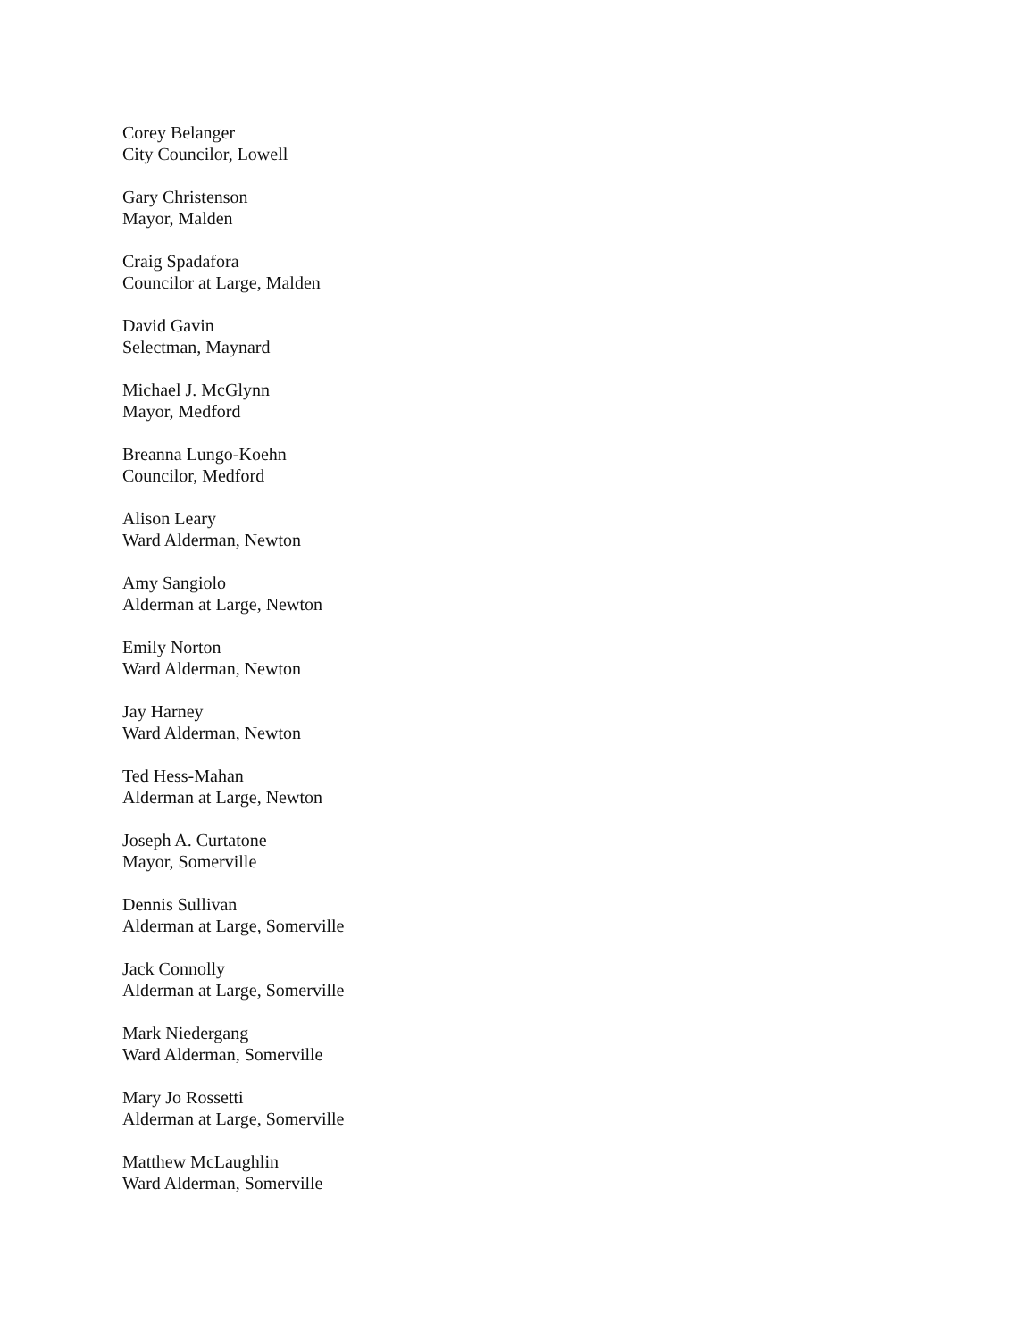Corey Belanger
City Councilor, Lowell
Gary Christenson
Mayor, Malden
Craig Spadafora
Councilor at Large, Malden
David Gavin
Selectman, Maynard
Michael J. McGlynn
Mayor, Medford
Breanna Lungo-Koehn
Councilor, Medford
Alison Leary
Ward Alderman, Newton
Amy Sangiolo
Alderman at Large, Newton
Emily Norton
Ward Alderman, Newton
Jay Harney
Ward Alderman, Newton
Ted Hess-Mahan
Alderman at Large, Newton
Joseph A. Curtatone
Mayor, Somerville
Dennis Sullivan
Alderman at Large, Somerville
Jack Connolly
Alderman at Large, Somerville
Mark Niedergang
Ward Alderman, Somerville
Mary Jo Rossetti
Alderman at Large, Somerville
Matthew McLaughlin
Ward Alderman, Somerville